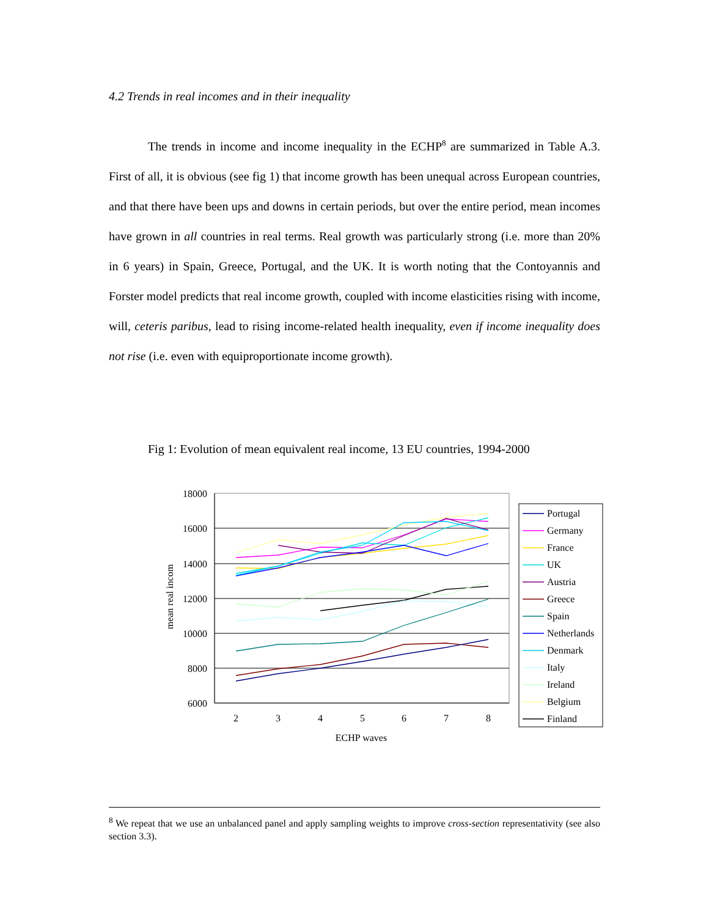4.2 Trends in real incomes and in their inequality
The trends in income and income inequality in the ECHP<sup>8</sup> are summarized in Table A.3. First of all, it is obvious (see fig 1) that income growth has been unequal across European countries, and that there have been ups and downs in certain periods, but over the entire period, mean incomes have grown in all countries in real terms. Real growth was particularly strong (i.e. more than 20% in 6 years) in Spain, Greece, Portugal, and the UK. It is worth noting that the Contoyannis and Forster model predicts that real income growth, coupled with income elasticities rising with income, will, ceteris paribus, lead to rising income-related health inequality, even if income inequality does not rise (i.e. even with equiproportionate income growth).
Fig 1: Evolution of mean equivalent real income, 13 EU countries, 1994-2000
18000
16000
14000
12000
10000
8000
6000
2
3
4
5
6
7
8
ECHP waves
mean real incom
Portugal
Germany
France
UK
Austria
Greece
Spain
Netherlands
Denmark
Italy
Ireland
Belgium
Finland
<sup>8</sup> We repeat that we use an unbalanced panel and apply sampling weights to improve cross-section representativity (see also section 3.3).